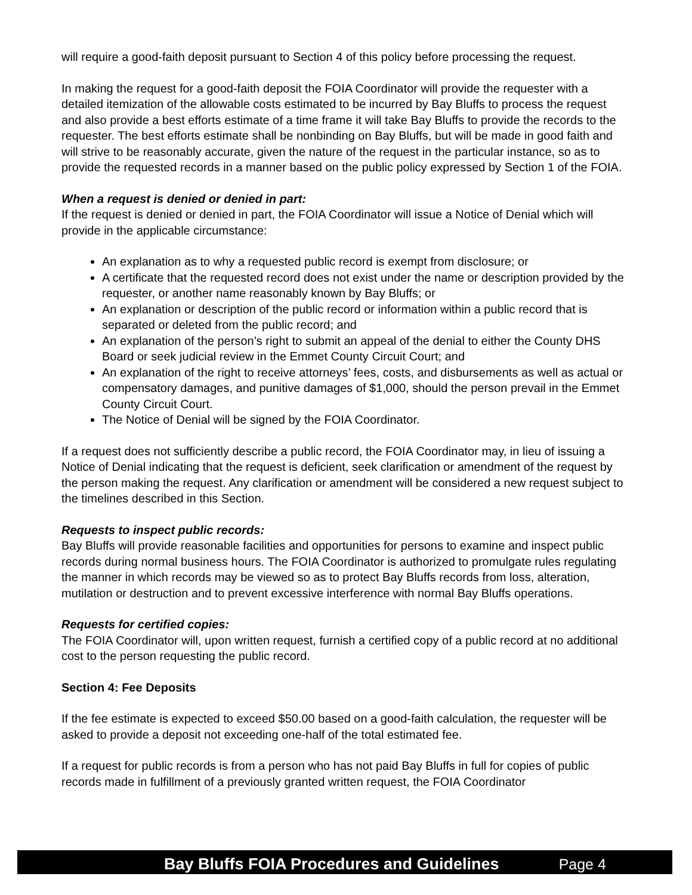will require a good-faith deposit pursuant to Section 4 of this policy before processing the request.
In making the request for a good-faith deposit the FOIA Coordinator will provide the requester with a detailed itemization of the allowable costs estimated to be incurred by Bay Bluffs to process the request and also provide a best efforts estimate of a time frame it will take Bay Bluffs to provide the records to the requester. The best efforts estimate shall be nonbinding on Bay Bluffs, but will be made in good faith and will strive to be reasonably accurate, given the nature of the request in the particular instance, so as to provide the requested records in a manner based on the public policy expressed by Section 1 of the FOIA.
When a request is denied or denied in part:
If the request is denied or denied in part, the FOIA Coordinator will issue a Notice of Denial which will provide in the applicable circumstance:
An explanation as to why a requested public record is exempt from disclosure; or
A certificate that the requested record does not exist under the name or description provided by the requester, or another name reasonably known by Bay Bluffs; or
An explanation or description of the public record or information within a public record that is separated or deleted from the public record; and
An explanation of the person’s right to submit an appeal of the denial to either the County DHS Board or seek judicial review in the Emmet County Circuit Court; and
An explanation of the right to receive attorneys’ fees, costs, and disbursements as well as actual or compensatory damages, and punitive damages of $1,000, should the person prevail in the Emmet County Circuit Court.
The Notice of Denial will be signed by the FOIA Coordinator.
If a request does not sufficiently describe a public record, the FOIA Coordinator may, in lieu of issuing a Notice of Denial indicating that the request is deficient, seek clarification or amendment of the request by the person making the request. Any clarification or amendment will be considered a new request subject to the timelines described in this Section.
Requests to inspect public records:
Bay Bluffs will provide reasonable facilities and opportunities for persons to examine and inspect public records during normal business hours. The FOIA Coordinator is authorized to promulgate rules regulating the manner in which records may be viewed so as to protect Bay Bluffs records from loss, alteration, mutilation or destruction and to prevent excessive interference with normal Bay Bluffs operations.
Requests for certified copies:
The FOIA Coordinator will, upon written request, furnish a certified copy of a public record at no additional cost to the person requesting the public record.
Section 4: Fee Deposits
If the fee estimate is expected to exceed $50.00 based on a good-faith calculation, the requester will be asked to provide a deposit not exceeding one-half of the total estimated fee.
If a request for public records is from a person who has not paid Bay Bluffs in full for copies of public records made in fulfillment of a previously granted written request, the FOIA Coordinator
Bay Bluffs FOIA Procedures and Guidelines Page 4